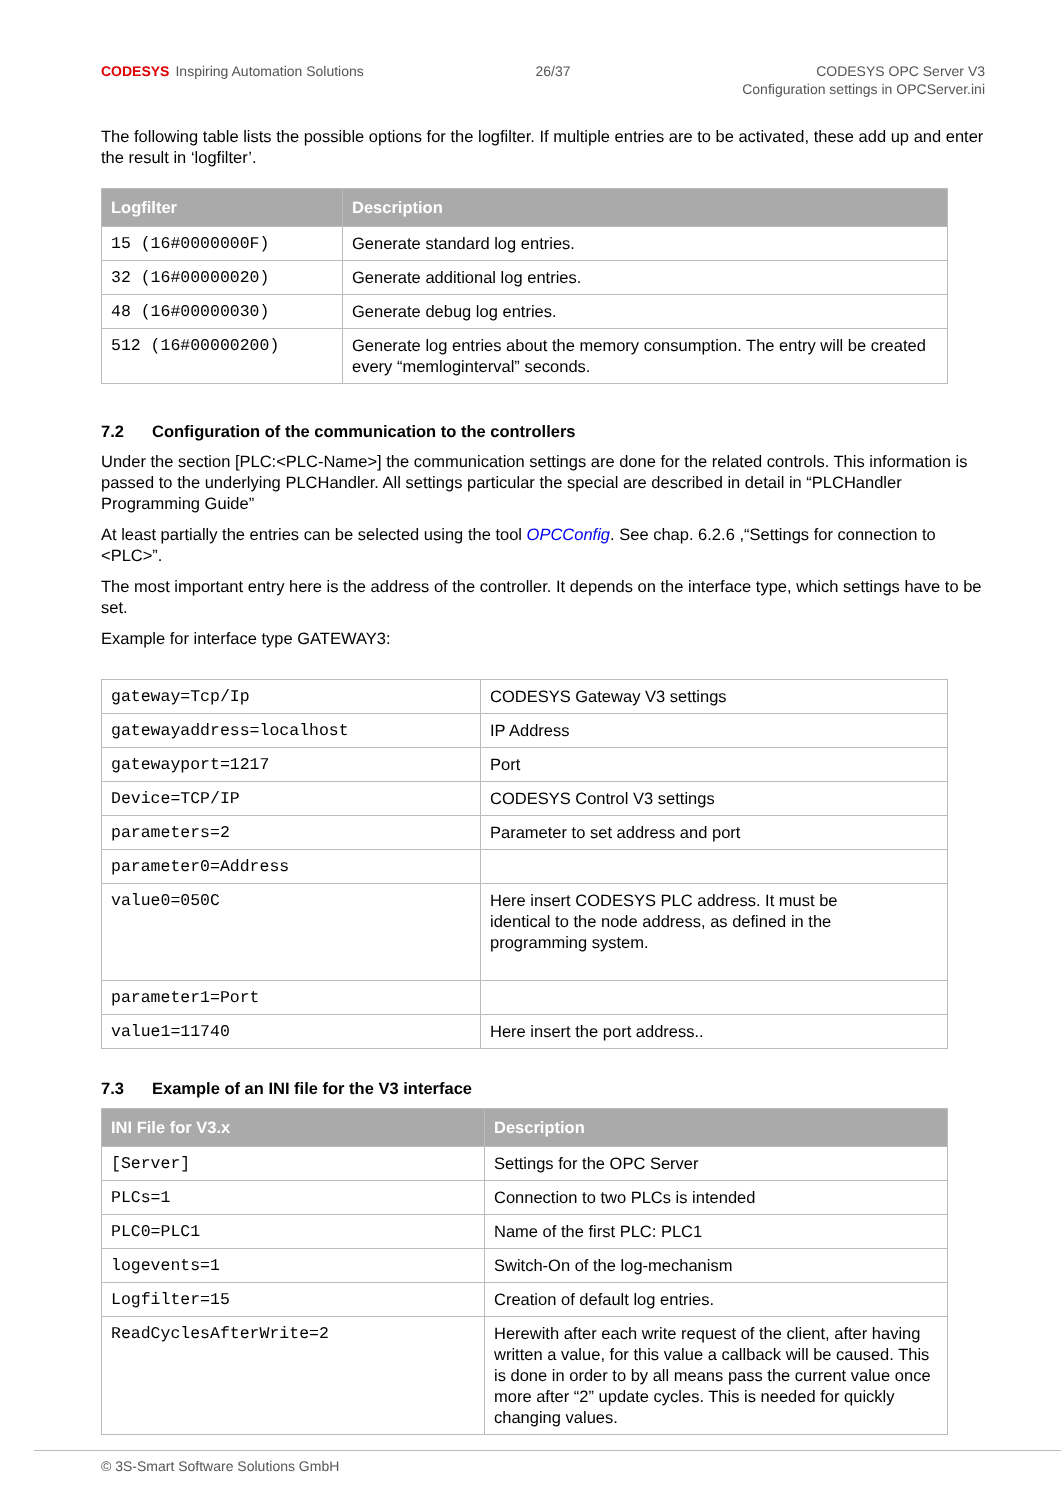CODESYS Inspiring Automation Solutions
26/37 CODESYS OPC Server V3
Configuration settings in OPCServer.ini
The following table lists the possible options for the logfilter. If multiple entries are to be activated, these add up and enter the result in ‘logfilter’.
| Logfilter | Description |
| --- | --- |
| 15 (16#0000000F) | Generate standard log entries. |
| 32 (16#00000020) | Generate additional log entries. |
| 48 (16#00000030) | Generate debug log entries. |
| 512 (16#00000200) | Generate log entries about the memory consumption. The entry will be created every “memloginterval” seconds. |
7.2 Configuration of the communication to the controllers
Under the section [PLC:<PLC-Name>] the communication settings are done for the related controls. This information is passed to the underlying PLCHandler. All settings particular the special are described in detail in “PLCHandler Programming Guide”
At least partially the entries can be selected using the tool OPCConfig. See chap. 6.2.6 ,“Settings for connection to <PLC>”.
The most important entry here is the address of the controller. It depends on the interface type, which settings have to be set.
Example for interface type GATEWAY3:
| gateway=Tcp/Ip | CODESYS Gateway V3 settings |
| gatewayaddress=localhost | IP Address |
| gatewayport=1217 | Port |
| Device=TCP/IP | CODESYS Control V3 settings |
| parameters=2 | Parameter to set address and port |
| parameter0=Address | |
| value0=050C | Here insert CODESYS PLC address. It must be identical to the node address, as defined in the programming system. |
| parameter1=Port | |
| value1=11740 | Here insert the port address.. |
7.3 Example of an INI file for the V3 interface
| INI File for V3.x | Description |
| --- | --- |
| [Server] | Settings for the OPC Server |
| PLCs=1 | Connection to two PLCs is intended |
| PLC0=PLC1 | Name of the first PLC: PLC1 |
| logevents=1 | Switch-On of the log-mechanism |
| Logfilter=15 | Creation of default log entries. |
| ReadCyclesAfterWrite=2 | Herewith after each write request of the client, after having written a value, for this value a callback will be caused. This is done in order to by all means pass the current value once more after “2” update cycles. This is needed for quickly changing values. |
© 3S-Smart Software Solutions GmbH